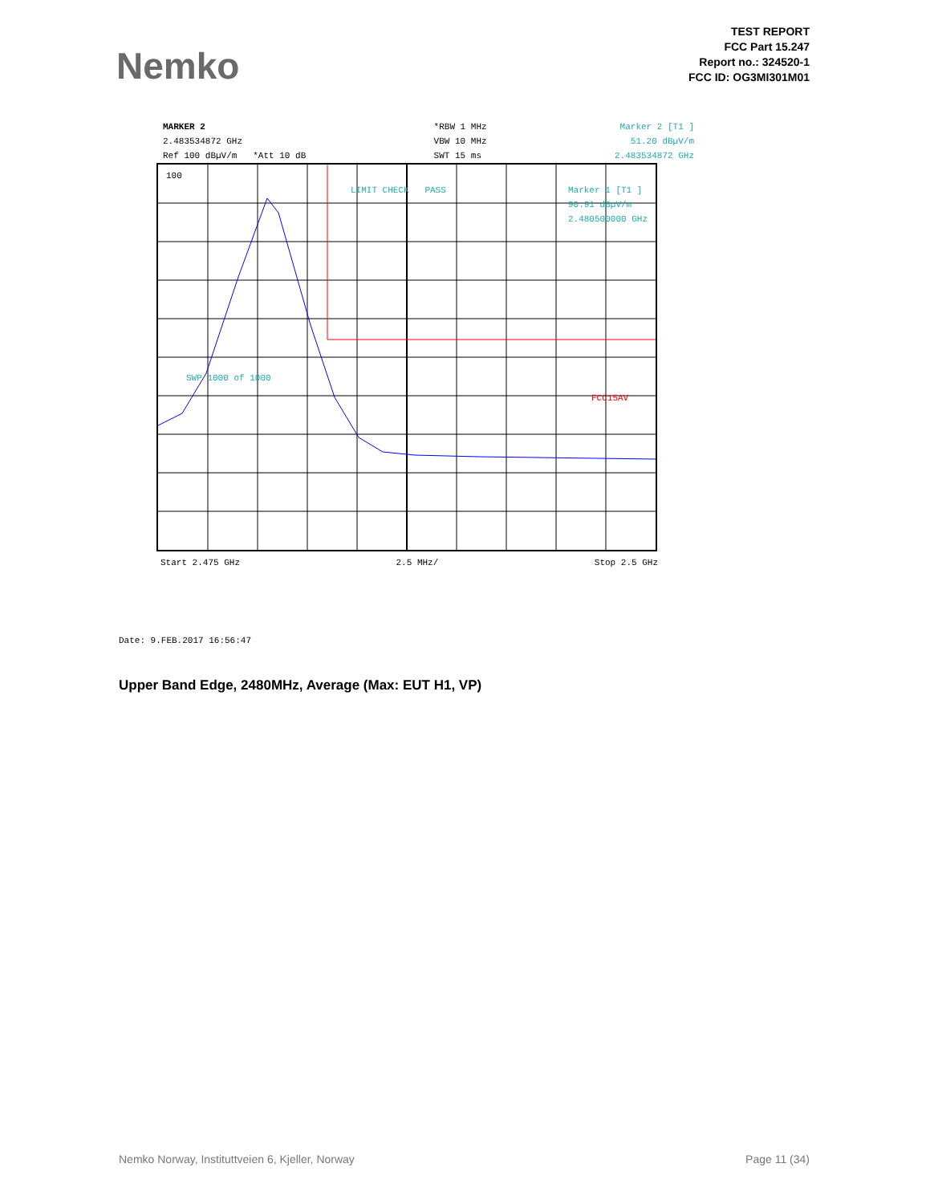Nemko
TEST REPORT
FCC Part 15.247
Report no.: 324520-1
FCC ID: OG3MI301M01
MARKER 2
2.483534872 GHz
Ref 100 dBµV/m *Att 10 dB
*RBW 1 MHz
VBW 10 MHz
SWT 15 ms
Marker 2 [T1 ]
51.20 dBµV/m
2.483534872 GHz
100
LIMIT CHECK PASS Marker 1 [T1 ]
90.91 dBµV/m
2.480500000 GHz
SWP 1000 of 1000
FCC15AV
Start 2.475 GHz 2.5 MHz/ Stop 2.5 GHz
Date: 9.FEB.2017 16:56:47
Upper Band Edge, 2480MHz, Average (Max: EUT H1, VP)
Nemko Norway, Instituttveien 6, Kjeller, Norway Page 11 (34)